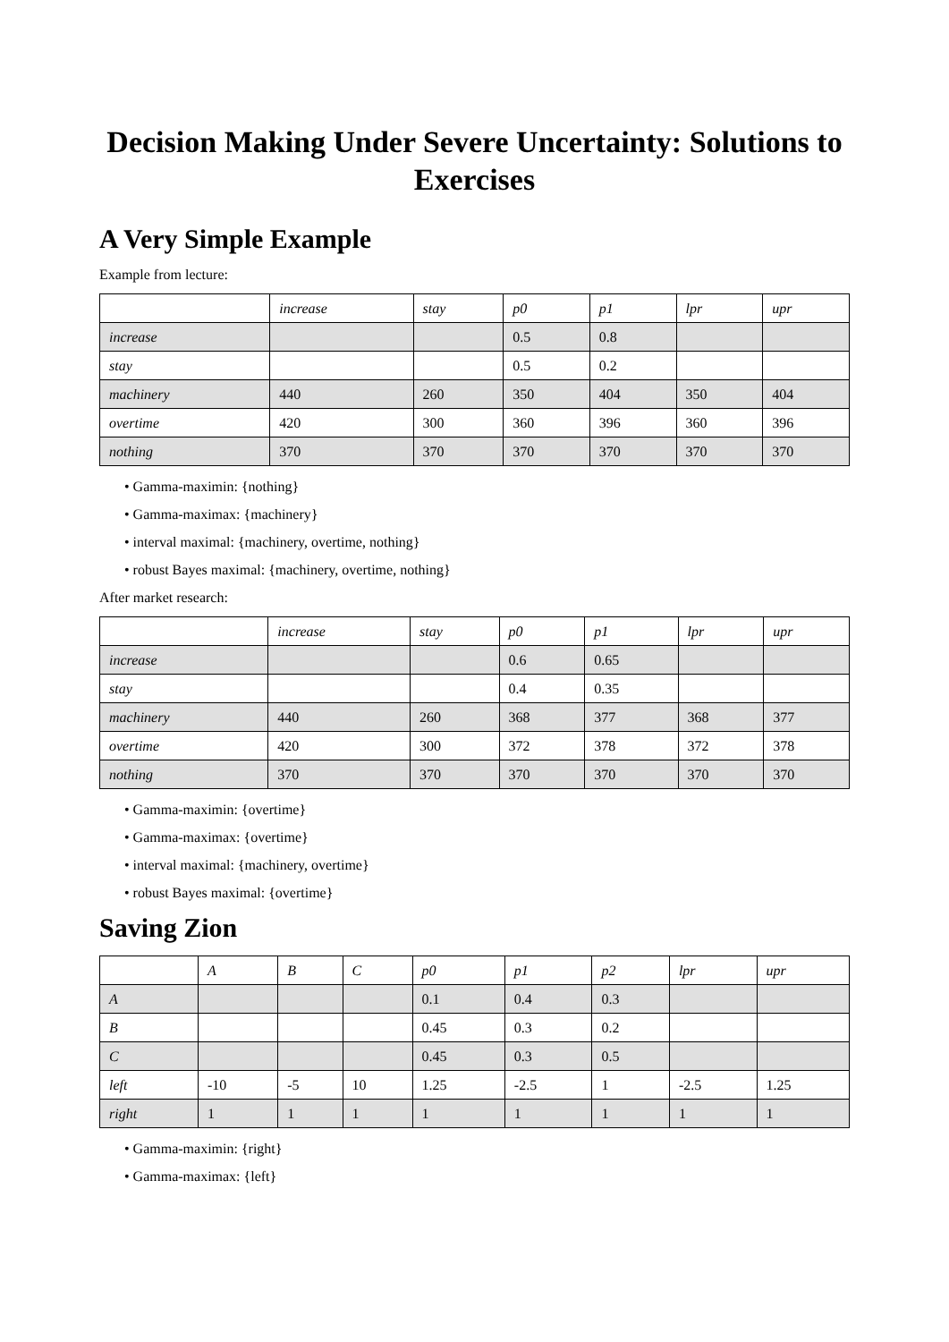Decision Making Under Severe Uncertainty: Solutions to Exercises
A Very Simple Example
Example from lecture:
| | increase | stay | p0 | p1 | lpr | upr |
| --- | --- | --- | --- | --- | --- | --- |
| increase | | | 0.5 | 0.8 | | |
| stay | | | 0.5 | 0.2 | | |
| machinery | 440 | 260 | 350 | 404 | 350 | 404 |
| overtime | 420 | 300 | 360 | 396 | 360 | 396 |
| nothing | 370 | 370 | 370 | 370 | 370 | 370 |
• Gamma-maximin: {nothing}
• Gamma-maximax: {machinery}
• interval maximal: {machinery, overtime, nothing}
• robust Bayes maximal: {machinery, overtime, nothing}
After market research:
| | increase | stay | p0 | p1 | lpr | upr |
| --- | --- | --- | --- | --- | --- | --- |
| increase | | | 0.6 | 0.65 | | |
| stay | | | 0.4 | 0.35 | | |
| machinery | 440 | 260 | 368 | 377 | 368 | 377 |
| overtime | 420 | 300 | 372 | 378 | 372 | 378 |
| nothing | 370 | 370 | 370 | 370 | 370 | 370 |
• Gamma-maximin: {overtime}
• Gamma-maximax: {overtime}
• interval maximal: {machinery, overtime}
• robust Bayes maximal: {overtime}
Saving Zion
| | A | B | C | p0 | p1 | p2 | lpr | upr |
| --- | --- | --- | --- | --- | --- | --- | --- | --- |
| A | | | | 0.1 | 0.4 | 0.3 | | |
| B | | | | 0.45 | 0.3 | 0.2 | | |
| C | | | | 0.45 | 0.3 | 0.5 | | |
| left | -10 | -5 | 10 | 1.25 | -2.5 | 1 | -2.5 | 1.25 |
| right | 1 | 1 | 1 | 1 | 1 | 1 | 1 | 1 |
• Gamma-maximin: {right}
• Gamma-maximax: {left}